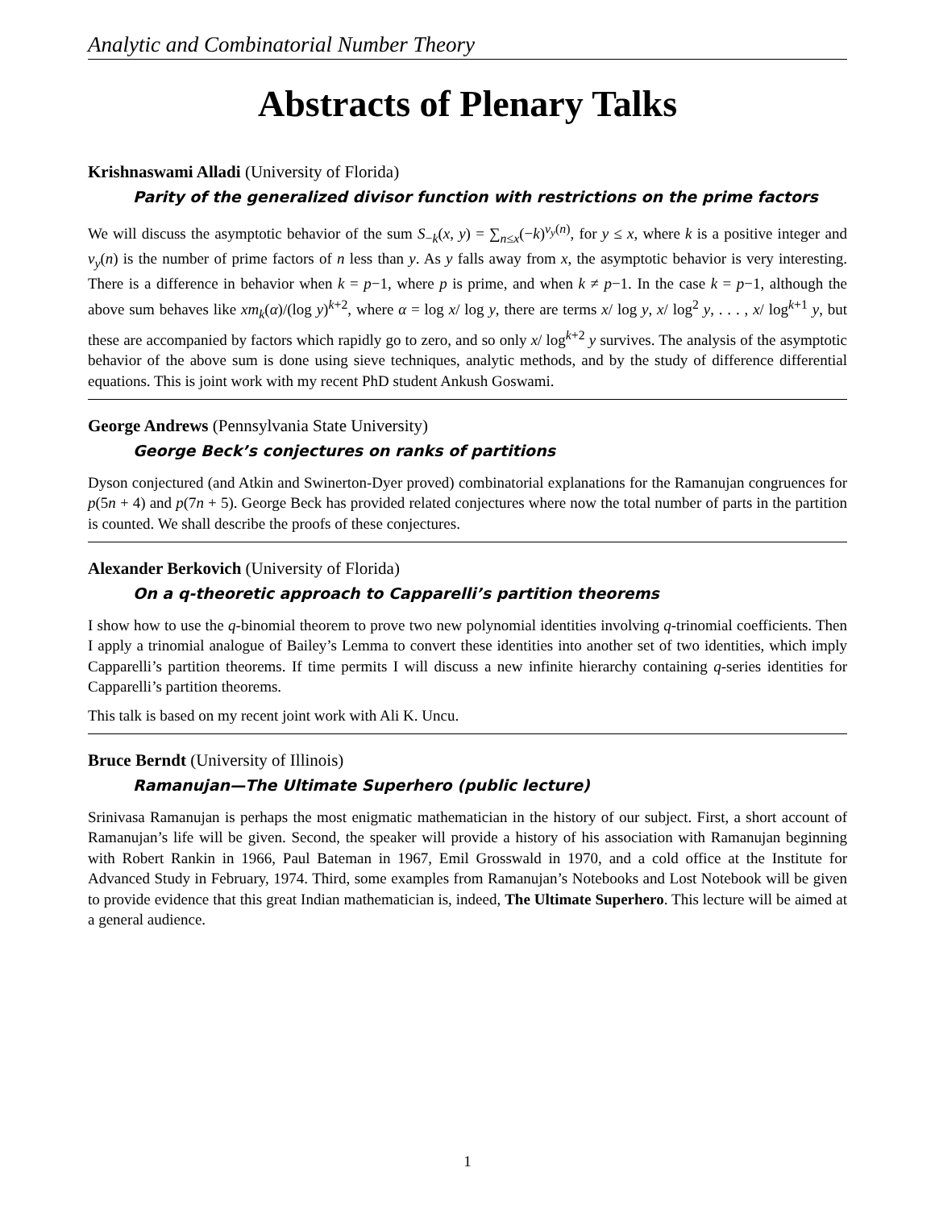Analytic and Combinatorial Number Theory
Abstracts of Plenary Talks
Krishnaswami Alladi (University of Florida)
Parity of the generalized divisor function with restrictions on the prime factors
We will discuss the asymptotic behavior of the sum S<sub>−k</sub>(x, y) = ∑<sub>n≤x</sub>(−k)<sup>ν<sub>y</sub>(n)</sup>, for y ≤ x, where k is a positive integer and ν<sub>y</sub>(n) is the number of prime factors of n less than y. As y falls away from x, the asymptotic behavior is very interesting. There is a difference in behavior when k = p−1, where p is prime, and when k ≠ p−1. In the case k = p−1, although the above sum behaves like xm<sub>k</sub>(α)/(log y)<sup>k+2</sup>, where α = log x/ log y, there are terms x/ log y, x/ log<sup>2</sup> y, . . . , x/ log<sup>k+1</sup> y, but these are accompanied by factors which rapidly go to zero, and so only x/ log<sup>k+2</sup> y survives. The analysis of the asymptotic behavior of the above sum is done using sieve techniques, analytic methods, and by the study of difference differential equations. This is joint work with my recent PhD student Ankush Goswami.
George Andrews (Pennsylvania State University)
George Beck’s conjectures on ranks of partitions
Dyson conjectured (and Atkin and Swinerton-Dyer proved) combinatorial explanations for the Ramanujan congruences for p(5n + 4) and p(7n + 5). George Beck has provided related conjectures where now the total number of parts in the partition is counted. We shall describe the proofs of these conjectures.
Alexander Berkovich (University of Florida)
On a q-theoretic approach to Capparelli’s partition theorems
I show how to use the q-binomial theorem to prove two new polynomial identities involving q-trinomial coefficients. Then I apply a trinomial analogue of Bailey’s Lemma to convert these identities into another set of two identities, which imply Capparelli’s partition theorems. If time permits I will discuss a new infinite hierarchy containing q-series identities for Capparelli’s partition theorems.
This talk is based on my recent joint work with Ali K. Uncu.
Bruce Berndt (University of Illinois)
Ramanujan—The Ultimate Superhero (public lecture)
Srinivasa Ramanujan is perhaps the most enigmatic mathematician in the history of our subject. First, a short account of Ramanujan’s life will be given. Second, the speaker will provide a history of his association with Ramanujan beginning with Robert Rankin in 1966, Paul Bateman in 1967, Emil Grosswald in 1970, and a cold office at the Institute for Advanced Study in February, 1974. Third, some examples from Ramanujan’s Notebooks and Lost Notebook will be given to provide evidence that this great Indian mathematician is, indeed, The Ultimate Superhero. This lecture will be aimed at a general audience.
1